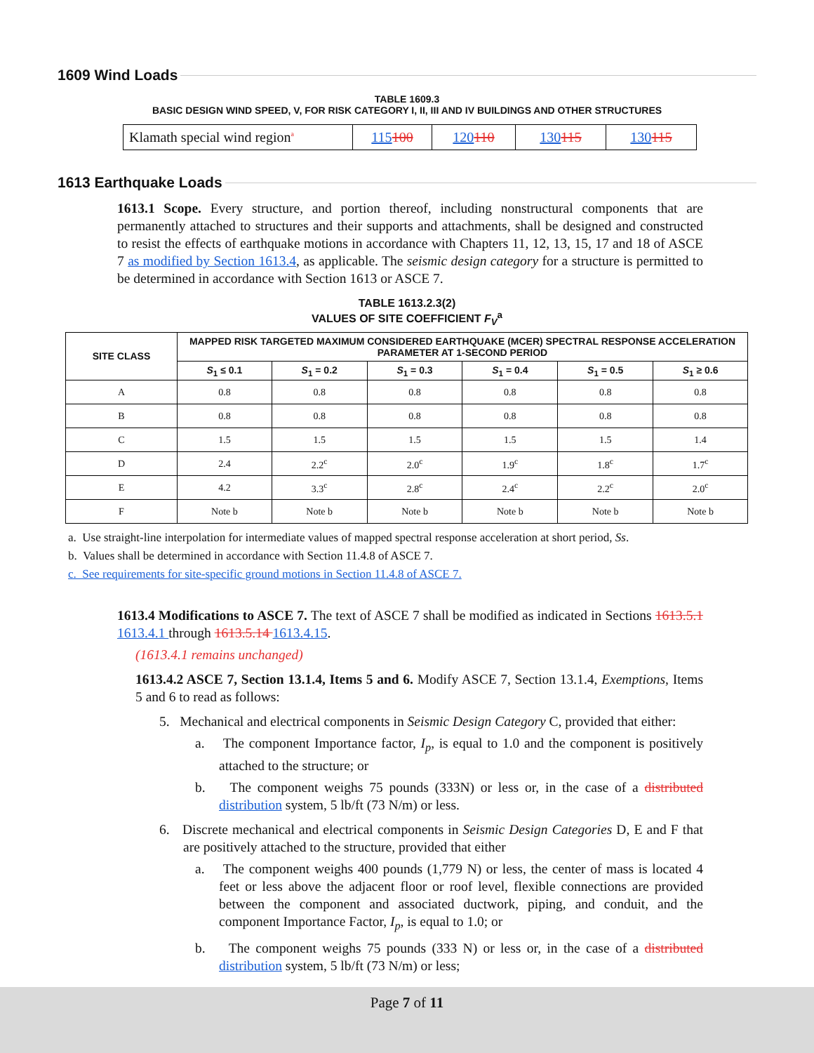1609 Wind Loads
TABLE 1609.3
BASIC DESIGN WIND SPEED, V, FOR RISK CATEGORY I, II, III AND IV BUILDINGS AND OTHER STRUCTURES
| Klamath special wind region<sup>a</sup> | 115 100 | 120 110 | 130 115 | 130 115 |
1613 Earthquake Loads
1613.1 Scope. Every structure, and portion thereof, including nonstructural components that are permanently attached to structures and their supports and attachments, shall be designed and constructed to resist the effects of earthquake motions in accordance with Chapters 11, 12, 13, 15, 17 and 18 of ASCE 7 as modified by Section 1613.4, as applicable. The seismic design category for a structure is permitted to be determined in accordance with Section 1613 or ASCE 7.
TABLE 1613.2.3(2)
VALUES OF SITE COEFFICIENT F<sub>V</sub><sup>a</sup>
| SITE CLASS | MAPPED RISK TARGETED MAXIMUM CONSIDERED EARTHQUAKE (MCER) SPECTRAL RESPONSE ACCELERATION PARAMETER AT 1-SECOND PERIOD | | | | | |
| --- | --- | --- | --- | --- | --- | --- |
| | S<sub>1</sub> ≤ 0.1 | S<sub>1</sub> = 0.2 | S<sub>1</sub> = 0.3 | S<sub>1</sub> = 0.4 | S<sub>1</sub> = 0.5 | S<sub>1</sub> ≥ 0.6 |
| A | 0.8 | 0.8 | 0.8 | 0.8 | 0.8 | 0.8 |
| B | 0.8 | 0.8 | 0.8 | 0.8 | 0.8 | 0.8 |
| C | 1.5 | 1.5 | 1.5 | 1.5 | 1.5 | 1.4 |
| D | 2.4 | 2.2<sup>c</sup> | 2.0<sup>c</sup> | 1.9<sup>c</sup> | 1.8<sup>c</sup> | 1.7<sup>c</sup> |
| E | 4.2 | 3.3<sup>c</sup> | 2.8<sup>c</sup> | 2.4<sup>c</sup> | 2.2<sup>c</sup> | 2.0<sup>c</sup> |
| F | Note b | Note b | Note b | Note b | Note b | Note b |
a. Use straight-line interpolation for intermediate values of mapped spectral response acceleration at short period, Ss.
b. Values shall be determined in accordance with Section 11.4.8 of ASCE 7.
c. See requirements for site-specific ground motions in Section 11.4.8 of ASCE 7.
1613.4 Modifications to ASCE 7. The text of ASCE 7 shall be modified as indicated in Sections 1613.5.1 1613.4.1 through 1613.5.14 1613.4.15.
(1613.4.1 remains unchanged)
1613.4.2 ASCE 7, Section 13.1.4, Items 5 and 6. Modify ASCE 7, Section 13.1.4, Exemptions, Items 5 and 6 to read as follows:
5. Mechanical and electrical components in Seismic Design Category C, provided that either:
a. The component Importance factor, I<sub>p</sub>, is equal to 1.0 and the component is positively attached to the structure; or
b. The component weighs 75 pounds (333N) or less or, in the case of a distributed distribution system, 5 lb/ft (73 N/m) or less.
6. Discrete mechanical and electrical components in Seismic Design Categories D, E and F that are positively attached to the structure, provided that either
a. The component weighs 400 pounds (1,779 N) or less, the center of mass is located 4 feet or less above the adjacent floor or roof level, flexible connections are provided between the component and associated ductwork, piping, and conduit, and the component Importance Factor, I<sub>p</sub>, is equal to 1.0; or
b. The component weighs 75 pounds (333 N) or less or, in the case of a distributed distribution system, 5 lb/ft (73 N/m) or less;
Page 7 of 11